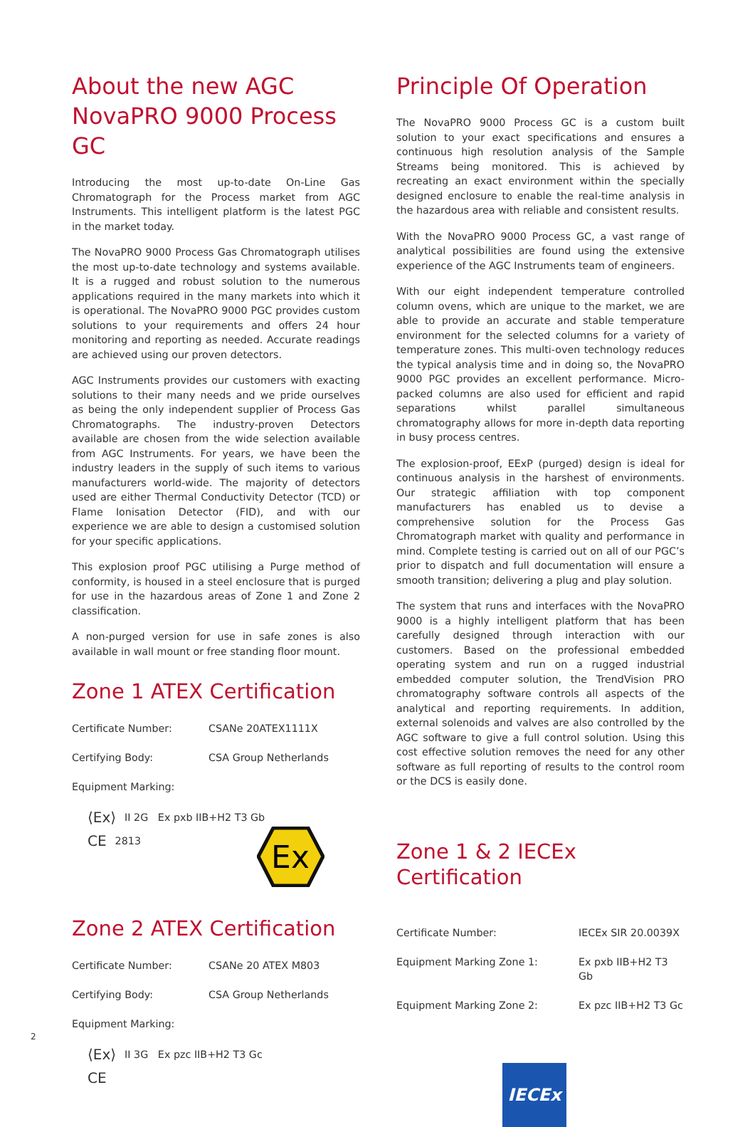About the new AGC NovaPRO 9000 Process GC
Introducing the most up-to-date On-Line Gas Chromatograph for the Process market from AGC Instruments. This intelligent platform is the latest PGC in the market today.
The NovaPRO 9000 Process Gas Chromatograph utilises the most up-to-date technology and systems available. It is a rugged and robust solution to the numerous applications required in the many markets into which it is operational. The NovaPRO 9000 PGC provides custom solutions to your requirements and offers 24 hour monitoring and reporting as needed. Accurate readings are achieved using our proven detectors.
AGC Instruments provides our customers with exacting solutions to their many needs and we pride ourselves as being the only independent supplier of Process Gas Chromatographs. The industry-proven Detectors available are chosen from the wide selection available from AGC Instruments. For years, we have been the industry leaders in the supply of such items to various manufacturers world-wide. The majority of detectors used are either Thermal Conductivity Detector (TCD) or Flame Ionisation Detector (FID), and with our experience we are able to design a customised solution for your specific applications.
This explosion proof PGC utilising a Purge method of conformity, is housed in a steel enclosure that is purged for use in the hazardous areas of Zone 1 and Zone 2 classification.
A non-purged version for use in safe zones is also available in wall mount or free standing floor mount.
Zone 1 ATEX Certification
| Certificate Number: | CSANe 20ATEX1111X |
| Certifying Body: | CSA Group Netherlands |
| Equipment Marking: | |
⟨Ex⟩ II 2G Ex pxb IIB+H2 T3 Gb
CE 2813
Ex
Zone 2 ATEX Certification
| Certificate Number: | CSANe 20 ATEX M803 |
| Certifying Body: | CSA Group Netherlands |
| Equipment Marking: | |
⟨Ex⟩ II 3G Ex pzc IIB+H2 T3 Gc
CE
Principle Of Operation
The NovaPRO 9000 Process GC is a custom built solution to your exact specifications and ensures a continuous high resolution analysis of the Sample Streams being monitored. This is achieved by recreating an exact environment within the specially designed enclosure to enable the real-time analysis in the hazardous area with reliable and consistent results.
With the NovaPRO 9000 Process GC, a vast range of analytical possibilities are found using the extensive experience of the AGC Instruments team of engineers.
With our eight independent temperature controlled column ovens, which are unique to the market, we are able to provide an accurate and stable temperature environment for the selected columns for a variety of temperature zones. This multi-oven technology reduces the typical analysis time and in doing so, the NovaPRO 9000 PGC provides an excellent performance. Micro-packed columns are also used for efficient and rapid separations whilst parallel simultaneous chromatography allows for more in-depth data reporting in busy process centres.
The explosion-proof, EExP (purged) design is ideal for continuous analysis in the harshest of environments. Our strategic affiliation with top component manufacturers has enabled us to devise a comprehensive solution for the Process Gas Chromatograph market with quality and performance in mind. Complete testing is carried out on all of our PGC’s prior to dispatch and full documentation will ensure a smooth transition; delivering a plug and play solution.
The system that runs and interfaces with the NovaPRO 9000 is a highly intelligent platform that has been carefully designed through interaction with our customers. Based on the professional embedded operating system and run on a rugged industrial embedded computer solution, the TrendVision PRO chromatography software controls all aspects of the analytical and reporting requirements. In addition, external solenoids and valves are also controlled by the AGC software to give a full control solution. Using this cost effective solution removes the need for any other software as full reporting of results to the control room or the DCS is easily done.
Zone 1 & 2 IECEx Certification
| Certificate Number: | IECEx SIR 20.0039X |
| Equipment Marking Zone 1: | Ex pxb IIB+H2 T3 Gb |
| Equipment Marking Zone 2: | Ex pzc IIB+H2 T3 Gc |
IECEx
2